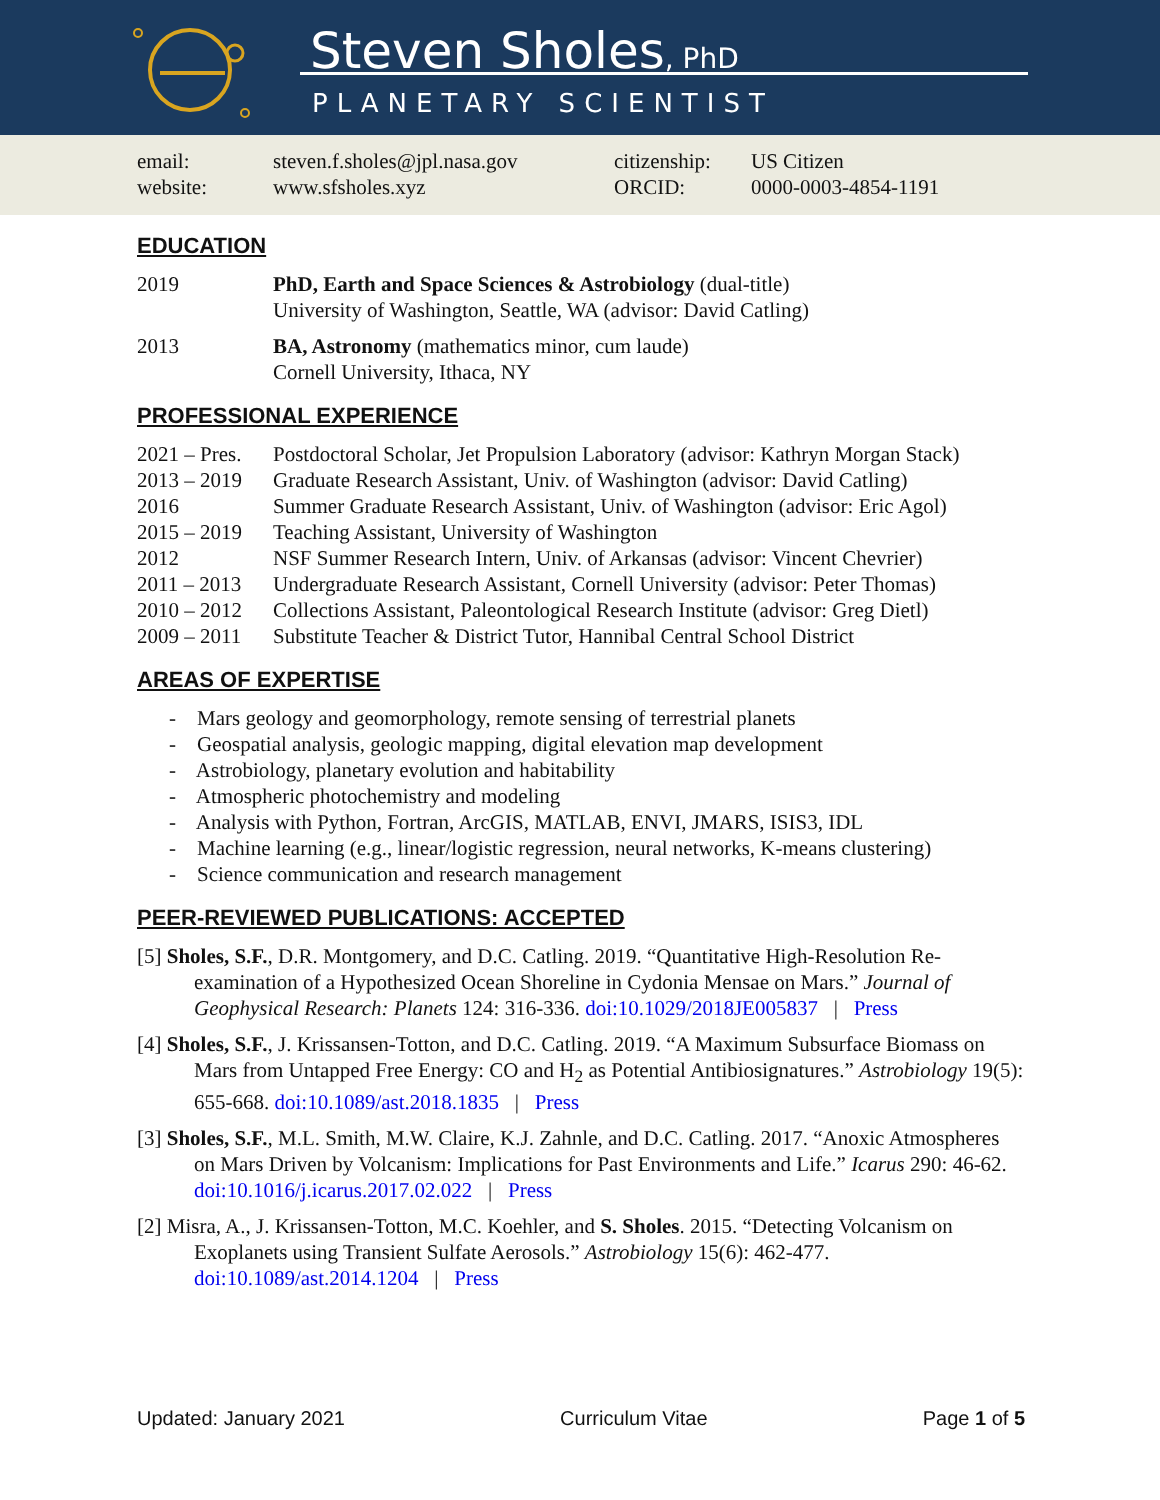Steven Sholes, PhD
PLANETARY SCIENTIST
email: steven.f.sholes@jpl.nasa.gov citizenship: US Citizen
website: www.sfsholes.xyz ORCID: 0000-0003-4854-1191
EDUCATION
2019 PhD, Earth and Space Sciences & Astrobiology (dual-title)
University of Washington, Seattle, WA (advisor: David Catling)
2013 BA, Astronomy (mathematics minor, cum laude)
Cornell University, Ithaca, NY
PROFESSIONAL EXPERIENCE
2021 – Pres. Postdoctoral Scholar, Jet Propulsion Laboratory (advisor: Kathryn Morgan Stack)
2013 – 2019 Graduate Research Assistant, Univ. of Washington (advisor: David Catling)
2016 Summer Graduate Research Assistant, Univ. of Washington (advisor: Eric Agol)
2015 – 2019 Teaching Assistant, University of Washington
2012 NSF Summer Research Intern, Univ. of Arkansas (advisor: Vincent Chevrier)
2011 – 2013 Undergraduate Research Assistant, Cornell University (advisor: Peter Thomas)
2010 – 2012 Collections Assistant, Paleontological Research Institute (advisor: Greg Dietl)
2009 – 2011 Substitute Teacher & District Tutor, Hannibal Central School District
AREAS OF EXPERTISE
- Mars geology and geomorphology, remote sensing of terrestrial planets
- Geospatial analysis, geologic mapping, digital elevation map development
- Astrobiology, planetary evolution and habitability
- Atmospheric photochemistry and modeling
- Analysis with Python, Fortran, ArcGIS, MATLAB, ENVI, JMARS, ISIS3, IDL
- Machine learning (e.g., linear/logistic regression, neural networks, K-means clustering)
- Science communication and research management
PEER-REVIEWED PUBLICATIONS: ACCEPTED
[5] Sholes, S.F., D.R. Montgomery, and D.C. Catling. 2019. “Quantitative High-Resolution Re-examination of a Hypothesized Ocean Shoreline in Cydonia Mensae on Mars.” Journal of Geophysical Research: Planets 124: 316-336. doi:10.1029/2018JE005837 | Press
[4] Sholes, S.F., J. Krissansen-Totton, and D.C. Catling. 2019. “A Maximum Subsurface Biomass on Mars from Untapped Free Energy: CO and H<sub>2</sub> as Potential Antibiosignatures.” Astrobiology 19(5): 655-668. doi:10.1089/ast.2018.1835 | Press
[3] Sholes, S.F., M.L. Smith, M.W. Claire, K.J. Zahnle, and D.C. Catling. 2017. “Anoxic Atmospheres on Mars Driven by Volcanism: Implications for Past Environments and Life.” Icarus 290: 46-62. doi:10.1016/j.icarus.2017.02.022 | Press
[2] Misra, A., J. Krissansen-Totton, M.C. Koehler, and S. Sholes. 2015. “Detecting Volcanism on Exoplanets using Transient Sulfate Aerosols.” Astrobiology 15(6): 462-477. doi:10.1089/ast.2014.1204 | Press
Updated: January 2021 Curriculum Vitae Page 1 of 5